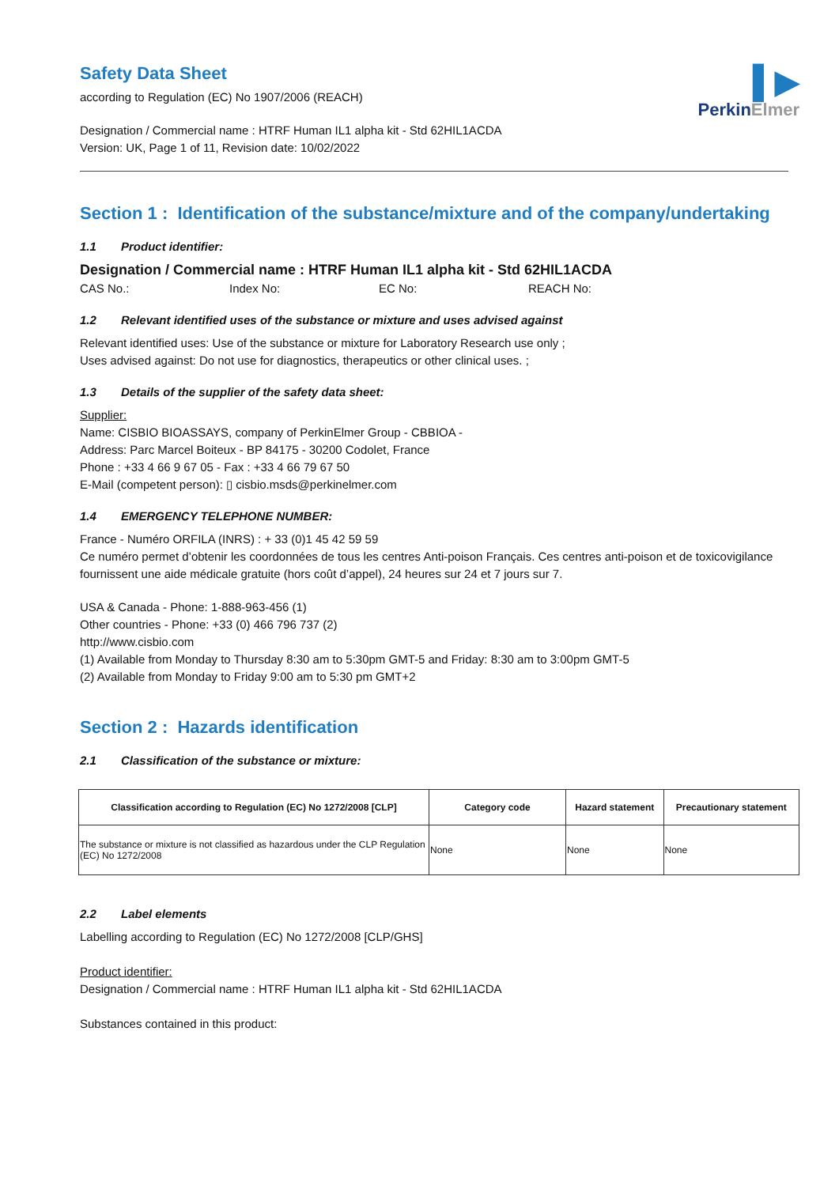▌▶
PerkinElmer
Safety Data Sheet
according to Regulation (EC) No 1907/2006 (REACH)
Designation / Commercial name : HTRF Human IL1 alpha kit - Std 62HIL1ACDA
Version: UK, Page 1 of 11, Revision date: 10/02/2022
Section 1 : Identification of the substance/mixture and of the company/undertaking
1.1 Product identifier:
Designation / Commercial name : HTRF Human IL1 alpha kit - Std 62HIL1ACDA
CAS No.: Index No: EC No: REACH No:
1.2 Relevant identified uses of the substance or mixture and uses advised against
Relevant identified uses: Use of the substance or mixture for Laboratory Research use only ;
Uses advised against: Do not use for diagnostics, therapeutics or other clinical uses. ;
1.3 Details of the supplier of the safety data sheet:
Supplier:
Name: CISBIO BIOASSAYS, company of PerkinElmer Group - CBBIOA -
Address: Parc Marcel Boiteux - BP 84175 - 30200 Codolet, France
Phone : +33 4 66 9 67 05 - Fax : +33 4 66 79 67 50
E-Mail (competent person): ▯ cisbio.msds@perkinelmer.com
1.4 EMERGENCY TELEPHONE NUMBER:
France - Numéro ORFILA (INRS) : + 33 (0)1 45 42 59 59
Ce numéro permet d’obtenir les coordonnées de tous les centres Anti-poison Français. Ces centres anti-poison et de toxicovigilance fournissent une aide médicale gratuite (hors coût d’appel), 24 heures sur 24 et 7 jours sur 7.
USA & Canada - Phone: 1-888-963-456 (1)
Other countries - Phone: +33 (0) 466 796 737 (2)
http://www.cisbio.com
(1) Available from Monday to Thursday 8:30 am to 5:30pm GMT-5 and Friday: 8:30 am to 3:00pm GMT-5
(2) Available from Monday to Friday 9:00 am to 5:30 pm GMT+2
Section 2 : Hazards identification
2.1 Classification of the substance or mixture:
| Classification according to Regulation (EC) No 1272/2008 [CLP] | Category code | Hazard statement | Precautionary statement |
| --- | --- | --- | --- |
| The substance or mixture is not classified as hazardous under the CLP Regulation (EC) No 1272/2008 | None | None | None |
2.2 Label elements
Labelling according to Regulation (EC) No 1272/2008 [CLP/GHS]
Product identifier:
Designation / Commercial name : HTRF Human IL1 alpha kit - Std 62HIL1ACDA
Substances contained in this product: